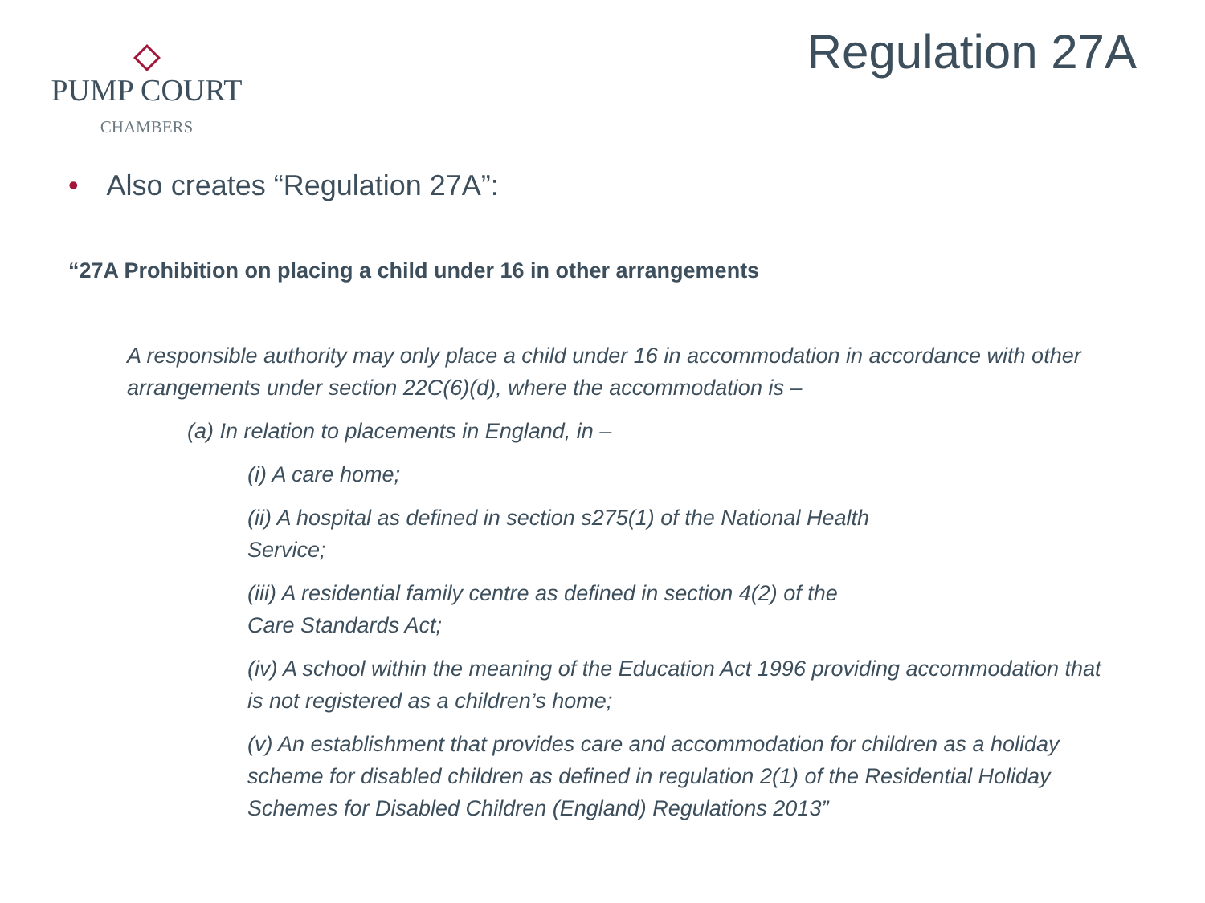PUMP COURT
CHAMBERS
Regulation 27A
• Also creates “Regulation 27A”:
“27A Prohibition on placing a child under 16 in other arrangements
A responsible authority may only place a child under 16 in accommodation in accordance with other arrangements under section 22C(6)(d), where the accommodation is –
(a) In relation to placements in England, in –
(i) A care home;
(ii) A hospital as defined in section s275(1) of the National Health
Service;
(iii) A residential family centre as defined in section 4(2) of the
Care Standards Act;
(iv) A school within the meaning of the Education Act 1996 providing accommodation that is not registered as a children’s home;
(v) An establishment that provides care and accommodation for children as a holiday scheme for disabled children as defined in regulation 2(1) of the Residential Holiday Schemes for Disabled Children (England) Regulations 2013”